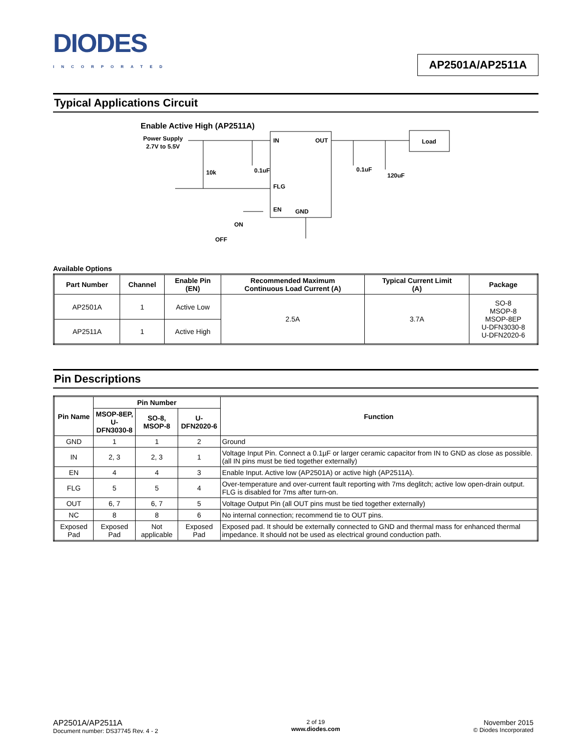DIODES
INCORPORATED
AP2501A/AP2511A
Typical Applications Circuit
Enable Active High (AP2511A)
Power Supply
2.7V to 5.5V
IN
OUT
FLG
EN
GND
Load
10k
0.1uF
0.1uF
120uF
ON
OFF
Available Options
| Part Number | Channel | Enable Pin (EN) | Recommended Maximum Continuous Load Current (A) | Typical Current Limit (A) | Package |
| --- | --- | --- | --- | --- | --- |
| AP2501A | 1 | Active Low | 2.5A | 3.7A | SO-8 MSOP-8 MSOP-8EP U-DFN3030-8 U-DFN2020-6 |
| AP2511A | 1 | Active High | | | |
Pin Descriptions
| Pin Name | Pin Number | | | Function |
| --- | --- | --- | --- | --- |
| | MSOP-8EP, U-DFN3030-8 | SO-8, MSOP-8 | U-DFN2020-6 | |
| GND | 1 | 1 | 2 | Ground |
| IN | 2, 3 | 2, 3 | 1 | Voltage Input Pin. Connect a 0.1µF or larger ceramic capacitor from IN to GND as close as possible. (all IN pins must be tied together externally) |
| EN | 4 | 4 | 3 | Enable Input. Active low (AP2501A) or active high (AP2511A). |
| FLG | 5 | 5 | 4 | Over-temperature and over-current fault reporting with 7ms deglitch; active low open-drain output. FLG is disabled for 7ms after turn-on. |
| OUT | 6, 7 | 6, 7 | 5 | Voltage Output Pin (all OUT pins must be tied together externally) |
| NC | 8 | 8 | 6 | No internal connection; recommend tie to OUT pins. |
| Exposed Pad | Exposed Pad | Not applicable | Exposed Pad | Exposed pad. It should be externally connected to GND and thermal mass for enhanced thermal impedance. It should not be used as electrical ground conduction path. |
AP2501A/AP2511A
Document number: DS37745 Rev. 4 - 2
2 of 19
www.diodes.com
November 2015
© Diodes Incorporated